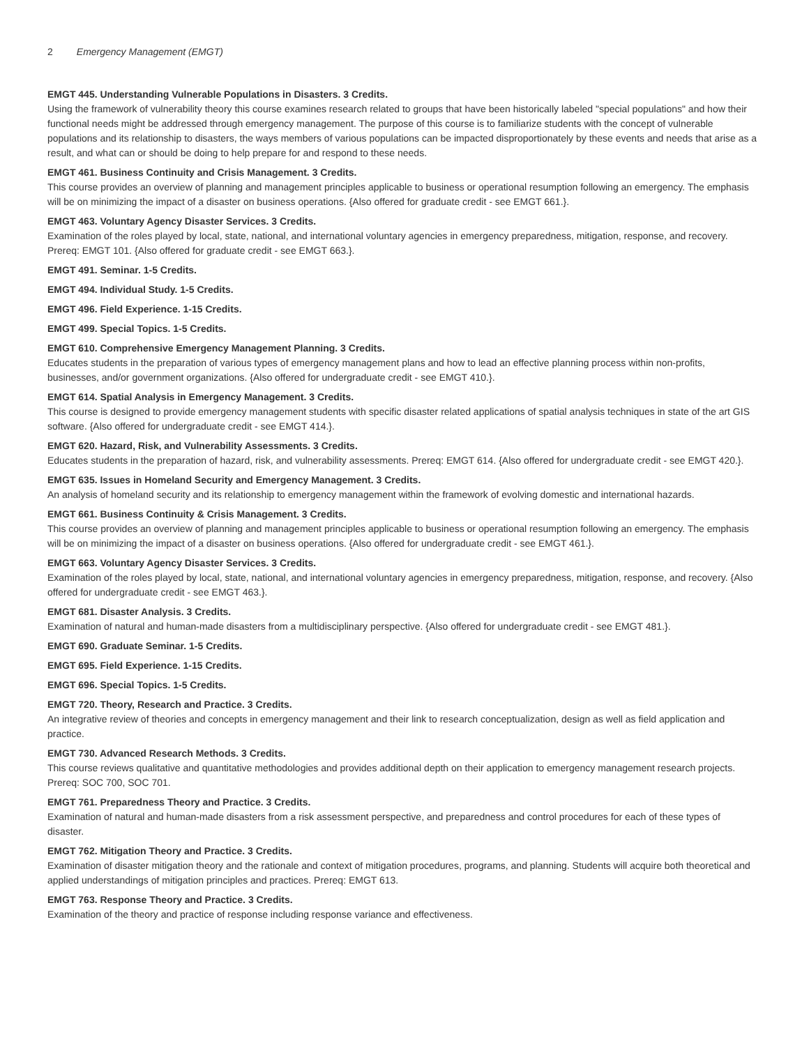2 Emergency Management (EMGT)
EMGT 445. Understanding Vulnerable Populations in Disasters. 3 Credits.
Using the framework of vulnerability theory this course examines research related to groups that have been historically labeled "special populations" and how their functional needs might be addressed through emergency management. The purpose of this course is to familiarize students with the concept of vulnerable populations and its relationship to disasters, the ways members of various populations can be impacted disproportionately by these events and needs that arise as a result, and what can or should be doing to help prepare for and respond to these needs.
EMGT 461. Business Continuity and Crisis Management. 3 Credits.
This course provides an overview of planning and management principles applicable to business or operational resumption following an emergency. The emphasis will be on minimizing the impact of a disaster on business operations. {Also offered for graduate credit - see EMGT 661.}.
EMGT 463. Voluntary Agency Disaster Services. 3 Credits.
Examination of the roles played by local, state, national, and international voluntary agencies in emergency preparedness, mitigation, response, and recovery. Prereq: EMGT 101. {Also offered for graduate credit - see EMGT 663.}.
EMGT 491. Seminar. 1-5 Credits.
EMGT 494. Individual Study. 1-5 Credits.
EMGT 496. Field Experience. 1-15 Credits.
EMGT 499. Special Topics. 1-5 Credits.
EMGT 610. Comprehensive Emergency Management Planning. 3 Credits.
Educates students in the preparation of various types of emergency management plans and how to lead an effective planning process within non-profits, businesses, and/or government organizations. {Also offered for undergraduate credit - see EMGT 410.}.
EMGT 614. Spatial Analysis in Emergency Management. 3 Credits.
This course is designed to provide emergency management students with specific disaster related applications of spatial analysis techniques in state of the art GIS software. {Also offered for undergraduate credit - see EMGT 414.}.
EMGT 620. Hazard, Risk, and Vulnerability Assessments. 3 Credits.
Educates students in the preparation of hazard, risk, and vulnerability assessments. Prereq: EMGT 614. {Also offered for undergraduate credit - see EMGT 420.}.
EMGT 635. Issues in Homeland Security and Emergency Management. 3 Credits.
An analysis of homeland security and its relationship to emergency management within the framework of evolving domestic and international hazards.
EMGT 661. Business Continuity & Crisis Management. 3 Credits.
This course provides an overview of planning and management principles applicable to business or operational resumption following an emergency. The emphasis will be on minimizing the impact of a disaster on business operations. {Also offered for undergraduate credit - see EMGT 461.}.
EMGT 663. Voluntary Agency Disaster Services. 3 Credits.
Examination of the roles played by local, state, national, and international voluntary agencies in emergency preparedness, mitigation, response, and recovery. {Also offered for undergraduate credit - see EMGT 463.}.
EMGT 681. Disaster Analysis. 3 Credits.
Examination of natural and human-made disasters from a multidisciplinary perspective. {Also offered for undergraduate credit - see EMGT 481.}.
EMGT 690. Graduate Seminar. 1-5 Credits.
EMGT 695. Field Experience. 1-15 Credits.
EMGT 696. Special Topics. 1-5 Credits.
EMGT 720. Theory, Research and Practice. 3 Credits.
An integrative review of theories and concepts in emergency management and their link to research conceptualization, design as well as field application and practice.
EMGT 730. Advanced Research Methods. 3 Credits.
This course reviews qualitative and quantitative methodologies and provides additional depth on their application to emergency management research projects. Prereq: SOC 700, SOC 701.
EMGT 761. Preparedness Theory and Practice. 3 Credits.
Examination of natural and human-made disasters from a risk assessment perspective, and preparedness and control procedures for each of these types of disaster.
EMGT 762. Mitigation Theory and Practice. 3 Credits.
Examination of disaster mitigation theory and the rationale and context of mitigation procedures, programs, and planning. Students will acquire both theoretical and applied understandings of mitigation principles and practices. Prereq: EMGT 613.
EMGT 763. Response Theory and Practice. 3 Credits.
Examination of the theory and practice of response including response variance and effectiveness.